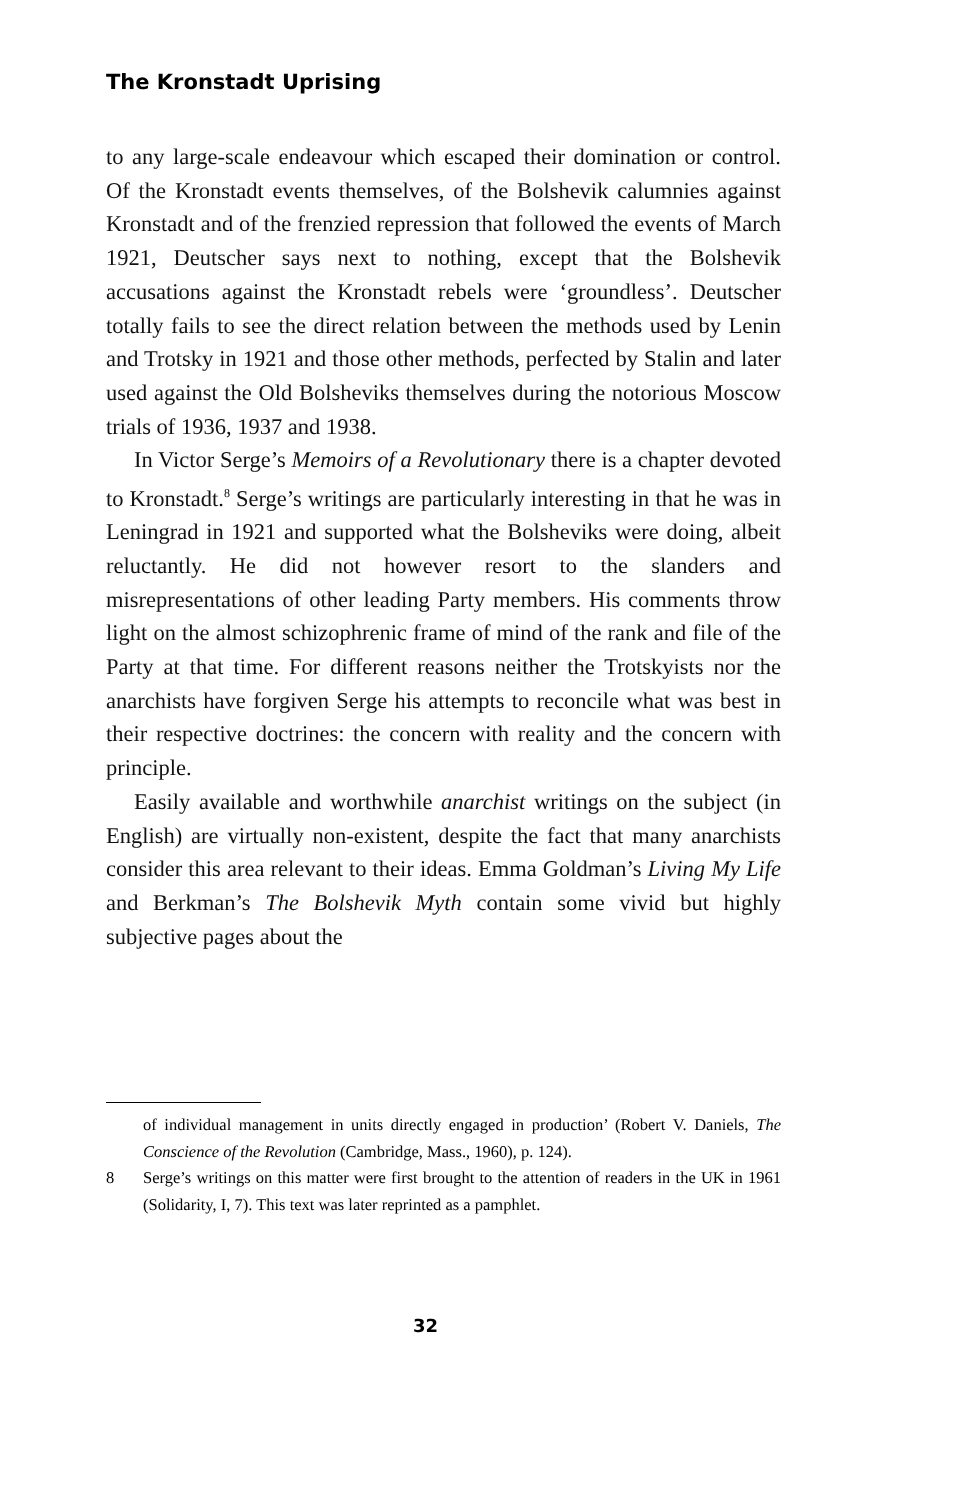The Kronstadt Uprising
to any large-scale endeavour which escaped their domination or control. Of the Kronstadt events themselves, of the Bolshevik calumnies against Kronstadt and of the frenzied repression that followed the events of March 1921, Deutscher says next to nothing, except that the Bolshevik accusations against the Kronstadt rebels were ‘groundless’. Deutscher totally fails to see the direct relation between the methods used by Lenin and Trotsky in 1921 and those other methods, perfected by Stalin and later used against the Old Bolsheviks themselves during the notorious Moscow trials of 1936, 1937 and 1938.
In Victor Serge’s Memoirs of a Revolutionary there is a chapter devoted to Kronstadt.<sup>8</sup> Serge’s writings are particularly interesting in that he was in Leningrad in 1921 and supported what the Bolsheviks were doing, albeit reluctantly. He did not however resort to the slanders and misrepresentations of other leading Party members. His comments throw light on the almost schizophrenic frame of mind of the rank and file of the Party at that time. For different reasons neither the Trotskyists nor the anarchists have forgiven Serge his attempts to reconcile what was best in their respective doctrines: the concern with reality and the concern with principle.
Easily available and worthwhile anarchist writings on the subject (in English) are virtually non-existent, despite the fact that many anarchists consider this area relevant to their ideas. Emma Goldman’s Living My Life and Berkman’s The Bolshevik Myth contain some vivid but highly subjective pages about the
of individual management in units directly engaged in production’ (Robert V. Daniels, The Conscience of the Revolution (Cambridge, Mass., 1960), p. 124).
8 Serge’s writings on this matter were first brought to the attention of readers in the UK in 1961 (Solidarity, I, 7). This text was later reprinted as a pamphlet.
32